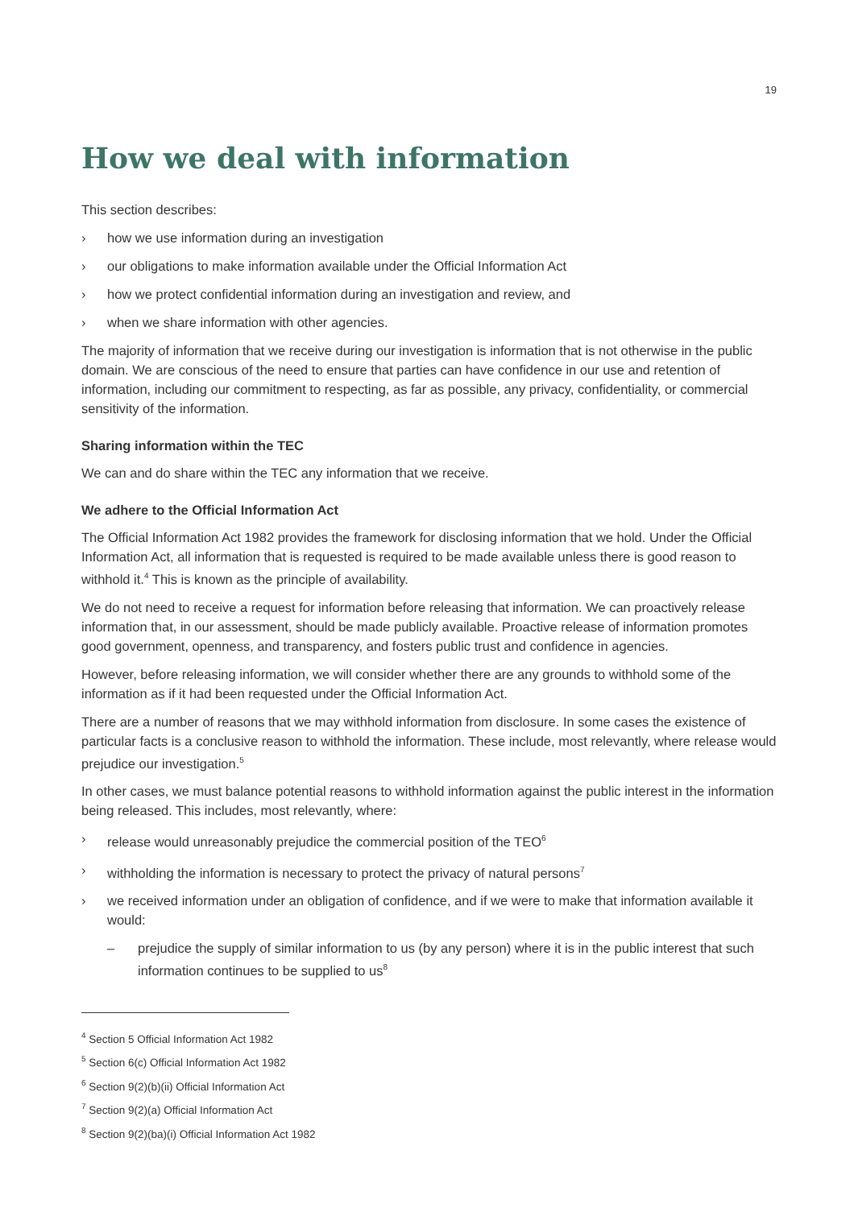19
How we deal with information
This section describes:
› how we use information during an investigation
› our obligations to make information available under the Official Information Act
› how we protect confidential information during an investigation and review, and
› when we share information with other agencies.
The majority of information that we receive during our investigation is information that is not otherwise in the public domain. We are conscious of the need to ensure that parties can have confidence in our use and retention of information, including our commitment to respecting, as far as possible, any privacy, confidentiality, or commercial sensitivity of the information.
Sharing information within the TEC
We can and do share within the TEC any information that we receive.
We adhere to the Official Information Act
The Official Information Act 1982 provides the framework for disclosing information that we hold. Under the Official Information Act, all information that is requested is required to be made available unless there is good reason to withhold it.<sup>4</sup> This is known as the principle of availability.
We do not need to receive a request for information before releasing that information. We can proactively release information that, in our assessment, should be made publicly available. Proactive release of information promotes good government, openness, and transparency, and fosters public trust and confidence in agencies.
However, before releasing information, we will consider whether there are any grounds to withhold some of the information as if it had been requested under the Official Information Act.
There are a number of reasons that we may withhold information from disclosure. In some cases the existence of particular facts is a conclusive reason to withhold the information. These include, most relevantly, where release would prejudice our investigation.<sup>5</sup>
In other cases, we must balance potential reasons to withhold information against the public interest in the information being released. This includes, most relevantly, where:
› release would unreasonably prejudice the commercial position of the TEO<sup>6</sup>
› withholding the information is necessary to protect the privacy of natural persons<sup>7</sup>
› we received information under an obligation of confidence, and if we were to make that information available it would:
– prejudice the supply of similar information to us (by any person) where it is in the public interest that such information continues to be supplied to us<sup>8</sup>
<sup>4</sup> Section 5 Official Information Act 1982
<sup>5</sup> Section 6(c) Official Information Act 1982
<sup>6</sup> Section 9(2)(b)(ii) Official Information Act
<sup>7</sup> Section 9(2)(a) Official Information Act
<sup>8</sup> Section 9(2)(ba)(i) Official Information Act 1982